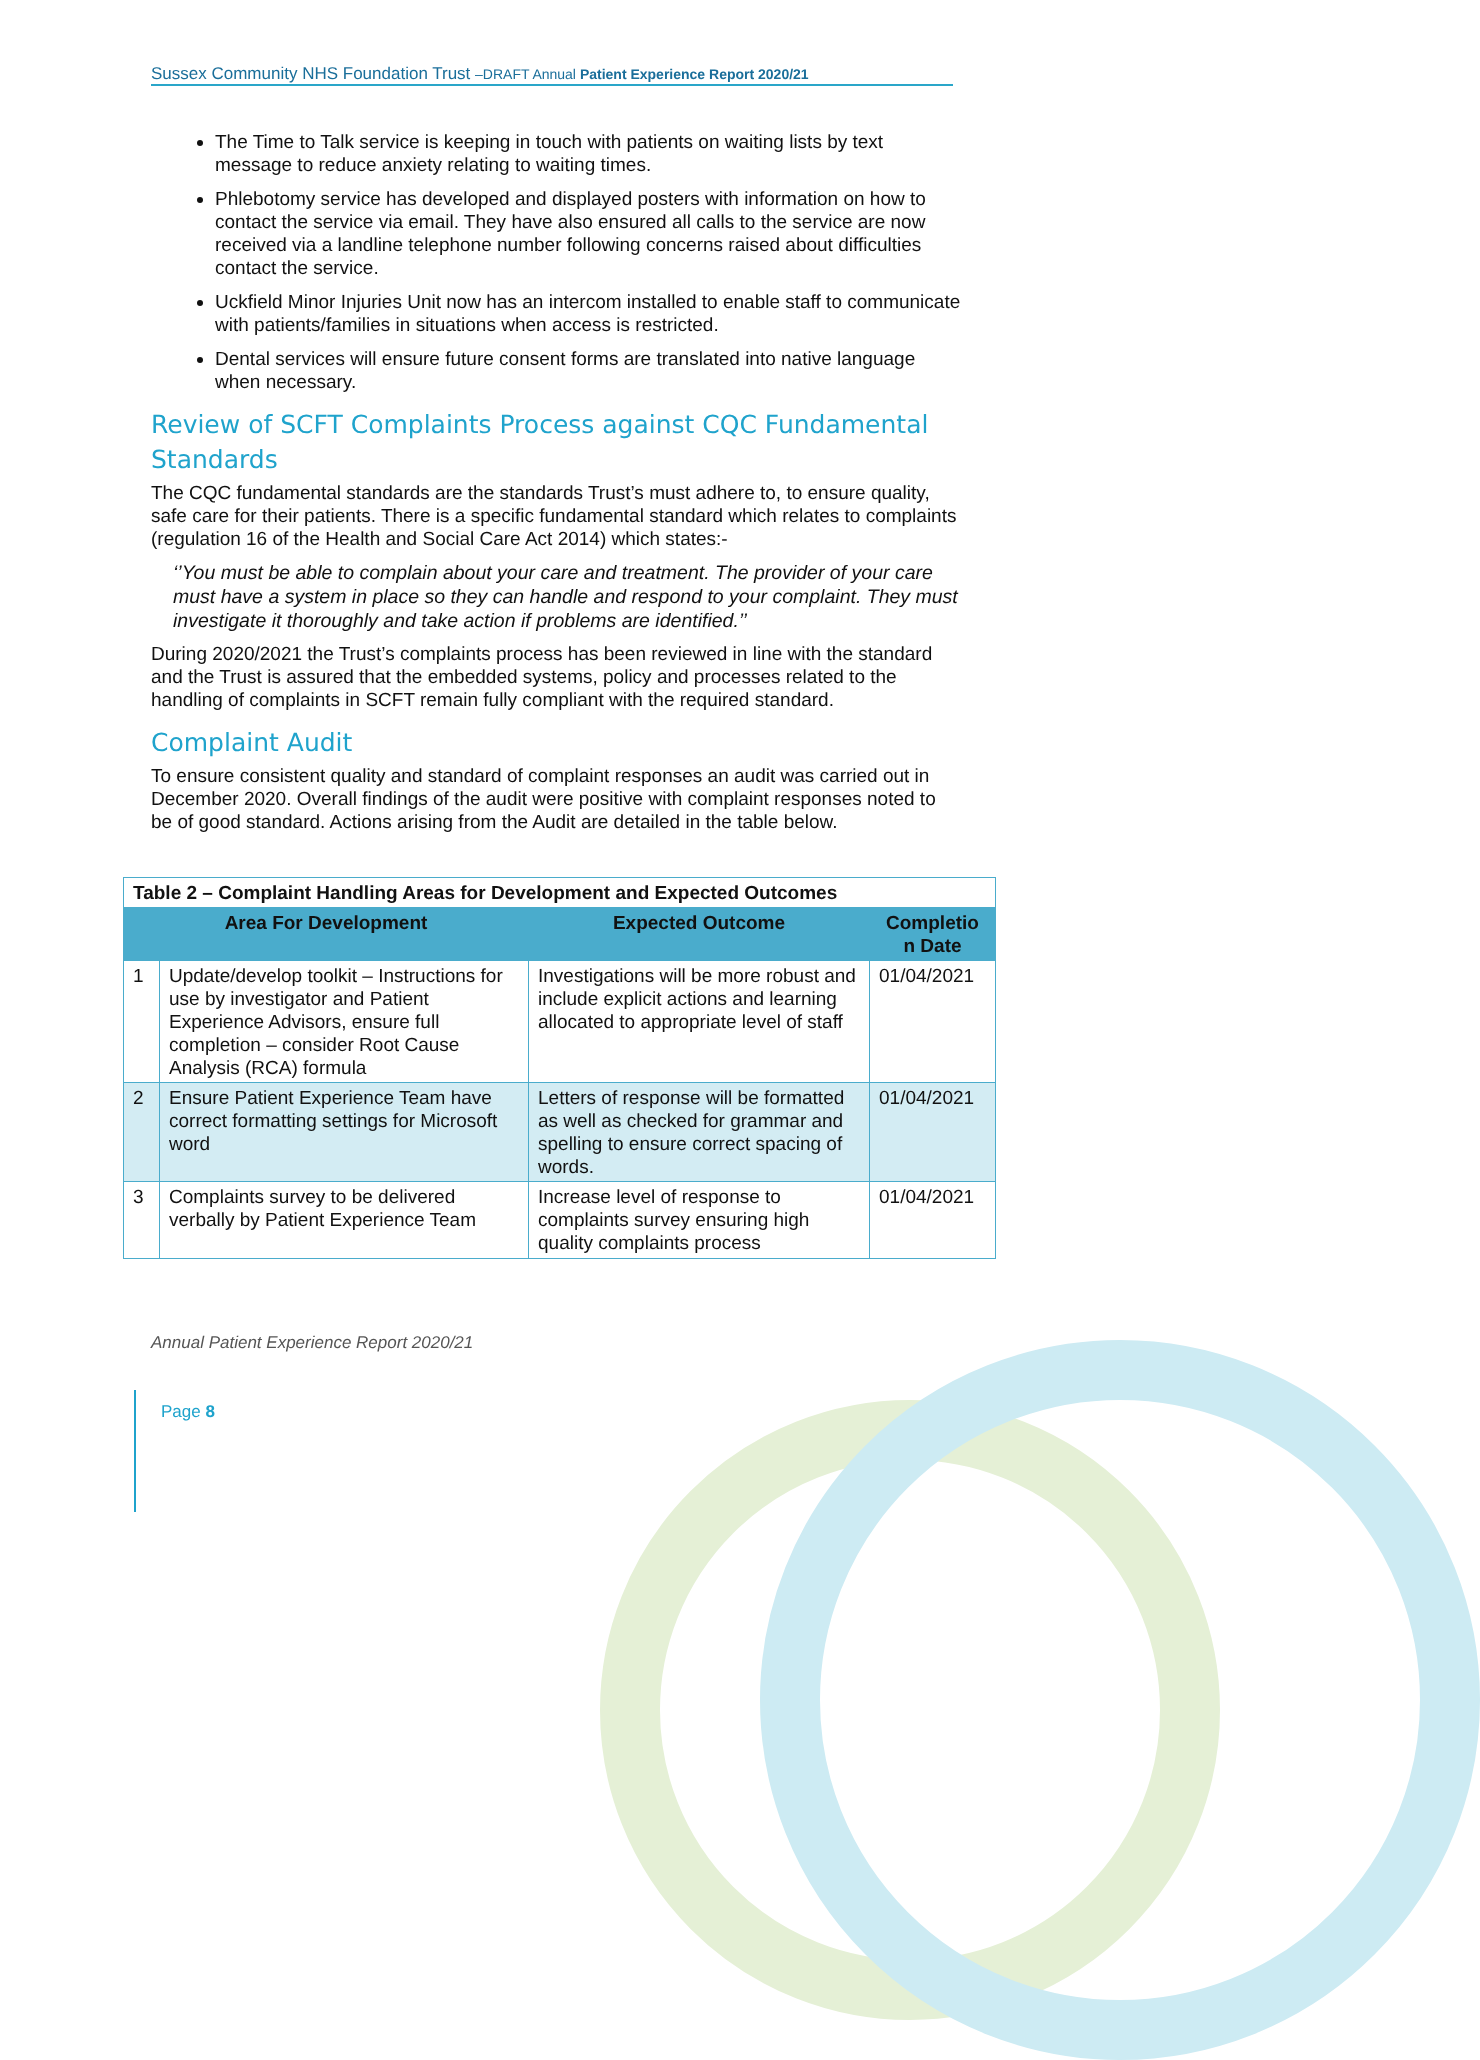Sussex Community NHS Foundation Trust –DRAFT Annual Patient Experience Report 2020/21
The Time to Talk service is keeping in touch with patients on waiting lists by text message to reduce anxiety relating to waiting times.
Phlebotomy service has developed and displayed posters with information on how to contact the service via email. They have also ensured all calls to the service are now received via a landline telephone number following concerns raised about difficulties contact the service.
Uckfield Minor Injuries Unit now has an intercom installed to enable staff to communicate with patients/families in situations when access is restricted.
Dental services will ensure future consent forms are translated into native language when necessary.
Review of SCFT Complaints Process against CQC Fundamental Standards
The CQC fundamental standards are the standards Trust’s must adhere to, to ensure quality, safe care for their patients. There is a specific fundamental standard which relates to complaints (regulation 16 of the Health and Social Care Act 2014) which states:-
‘’You must be able to complain about your care and treatment. The provider of your care must have a system in place so they can handle and respond to your complaint. They must investigate it thoroughly and take action if problems are identified.’’
During 2020/2021 the Trust’s complaints process has been reviewed in line with the standard and the Trust is assured that the embedded systems, policy and processes related to the handling of complaints in SCFT remain fully compliant with the required standard.
Complaint Audit
To ensure consistent quality and standard of complaint responses an audit was carried out in December 2020. Overall findings of the audit were positive with complaint responses noted to be of good standard. Actions arising from the Audit are detailed in the table below.
| Table 2 – Complaint Handling Areas for Development and Expected Outcomes | | | |
| --- | --- | --- | --- |
| Area For Development | | Expected Outcome | Completio n Date |
| 1 | Update/develop toolkit – Instructions for use by investigator and Patient Experience Advisors, ensure full completion – consider Root Cause Analysis (RCA) formula | Investigations will be more robust and include explicit actions and learning allocated to appropriate level of staff | 01/04/2021 |
| 2 | Ensure Patient Experience Team have correct formatting settings for Microsoft word | Letters of response will be formatted as well as checked for grammar and spelling to ensure correct spacing of words. | 01/04/2021 |
| 3 | Complaints survey to be delivered verbally by Patient Experience Team | Increase level of response to complaints survey ensuring high quality complaints process | 01/04/2021 |
Annual Patient Experience Report 2020/21
Page 8